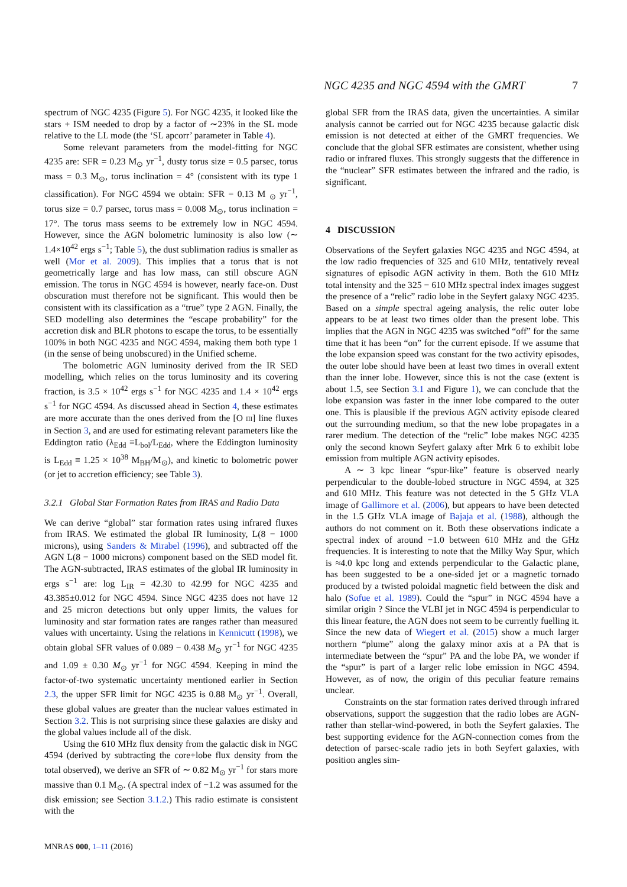NGC 4235 and NGC 4594 with the GMRT 7
spectrum of NGC 4235 (Figure 5). For NGC 4235, it looked like the stars + ISM needed to drop by a factor of ∼23% in the SL mode relative to the LL mode (the ‘SL apcorr’ parameter in Table 4).
Some relevant parameters from the model-fitting for NGC 4235 are: SFR = 0.23 M<sub>⊙</sub> yr<sup>−1</sup>, dusty torus size = 0.5 parsec, torus mass = 0.3 M<sub>⊙</sub>, torus inclination = 4° (consistent with its type 1 classification). For NGC 4594 we obtain: SFR = 0.13 M <sub>⊙</sub> yr<sup>−1</sup>, torus size = 0.7 parsec, torus mass = 0.008 M<sub>⊙</sub>, torus inclination = 17°. The torus mass seems to be extremely low in NGC 4594. However, since the AGN bolometric luminosity is also low (∼ 1.4×10<sup>42</sup> ergs s<sup>−1</sup>; Table 5), the dust sublimation radius is smaller as well (Mor et al. 2009). This implies that a torus that is not geometrically large and has low mass, can still obscure AGN emission. The torus in NGC 4594 is however, nearly face-on. Dust obscuration must therefore not be significant. This would then be consistent with its classification as a “true” type 2 AGN. Finally, the SED modelling also determines the “escape probability” for the accretion disk and BLR photons to escape the torus, to be essentially 100% in both NGC 4235 and NGC 4594, making them both type 1 (in the sense of being unobscured) in the Unified scheme.
The bolometric AGN luminosity derived from the IR SED modelling, which relies on the torus luminosity and its covering fraction, is 3.5 × 10<sup>42</sup> ergs s<sup>−1</sup> for NGC 4235 and 1.4 × 10<sup>42</sup> ergs s<sup>−1</sup> for NGC 4594. As discussed ahead in Section 4, these estimates are more accurate than the ones derived from the [O III] line fluxes in Section 3, and are used for estimating relevant parameters like the Eddington ratio (λ<sub>Edd</sub> ≡L<sub>bol</sub>/L<sub>Edd</sub>, where the Eddington luminosity is L<sub>Edd</sub> ≡ 1.25 × 10<sup>38</sup> M<sub>BH</sub>/M<sub>⊙</sub>), and kinetic to bolometric power (or jet to accretion efficiency; see Table 3).
3.2.1 Global Star Formation Rates from IRAS and Radio Data
We can derive “global” star formation rates using infrared fluxes from IRAS. We estimated the global IR luminosity, L(8 − 1000 microns), using Sanders & Mirabel (1996), and subtracted off the AGN L(8 − 1000 microns) component based on the SED model fit. The AGN-subtracted, IRAS estimates of the global IR luminosity in ergs s<sup>−1</sup> are: log L<sub>IR</sub> = 42.30 to 42.99 for NGC 4235 and 43.385±0.012 for NGC 4594. Since NGC 4235 does not have 12 and 25 micron detections but only upper limits, the values for luminosity and star formation rates are ranges rather than measured values with uncertainty. Using the relations in Kennicutt (1998), we obtain global SFR values of 0.089 − 0.438 M<sub>⊙</sub> yr<sup>−1</sup> for NGC 4235 and 1.09 ± 0.30 M<sub>⊙</sub> yr<sup>−1</sup> for NGC 4594. Keeping in mind the factor-of-two systematic uncertainty mentioned earlier in Section 2.3, the upper SFR limit for NGC 4235 is 0.88 M<sub>⊙</sub> yr<sup>−1</sup>. Overall, these global values are greater than the nuclear values estimated in Section 3.2. This is not surprising since these galaxies are disky and the global values include all of the disk.
Using the 610 MHz flux density from the galactic disk in NGC 4594 (derived by subtracting the core+lobe flux density from the total observed), we derive an SFR of ∼ 0.82 M<sub>⊙</sub> yr<sup>−1</sup> for stars more massive than 0.1 M<sub>⊙</sub>. (A spectral index of −1.2 was assumed for the disk emission; see Section 3.1.2.) This radio estimate is consistent with the
global SFR from the IRAS data, given the uncertainties. A similar analysis cannot be carried out for NGC 4235 because galactic disk emission is not detected at either of the GMRT frequencies. We conclude that the global SFR estimates are consistent, whether using radio or infrared fluxes. This strongly suggests that the difference in the “nuclear” SFR estimates between the infrared and the radio, is significant.
4 DISCUSSION
Observations of the Seyfert galaxies NGC 4235 and NGC 4594, at the low radio frequencies of 325 and 610 MHz, tentatively reveal signatures of episodic AGN activity in them. Both the 610 MHz total intensity and the 325 − 610 MHz spectral index images suggest the presence of a “relic” radio lobe in the Seyfert galaxy NGC 4235. Based on a simple spectral ageing analysis, the relic outer lobe appears to be at least two times older than the present lobe. This implies that the AGN in NGC 4235 was switched “off” for the same time that it has been “on” for the current episode. If we assume that the lobe expansion speed was constant for the two activity episodes, the outer lobe should have been at least two times in overall extent than the inner lobe. However, since this is not the case (extent is about 1.5, see Section 3.1 and Figure 1), we can conclude that the lobe expansion was faster in the inner lobe compared to the outer one. This is plausible if the previous AGN activity episode cleared out the surrounding medium, so that the new lobe propagates in a rarer medium. The detection of the “relic” lobe makes NGC 4235 only the second known Seyfert galaxy after Mrk 6 to exhibit lobe emission from multiple AGN activity episodes.
A ∼ 3 kpc linear “spur-like” feature is observed nearly perpendicular to the double-lobed structure in NGC 4594, at 325 and 610 MHz. This feature was not detected in the 5 GHz VLA image of Gallimore et al. (2006), but appears to have been detected in the 1.5 GHz VLA image of Bajaja et al. (1988), although the authors do not comment on it. Both these observations indicate a spectral index of around −1.0 between 610 MHz and the GHz frequencies. It is interesting to note that the Milky Way Spur, which is ≈4.0 kpc long and extends perpendicular to the Galactic plane, has been suggested to be a one-sided jet or a magnetic tornado produced by a twisted poloidal magnetic field between the disk and halo (Sofue et al. 1989). Could the “spur” in NGC 4594 have a similar origin ? Since the VLBI jet in NGC 4594 is perpendicular to this linear feature, the AGN does not seem to be currently fuelling it. Since the new data of Wiegert et al. (2015) show a much larger northern “plume” along the galaxy minor axis at a PA that is intermediate between the “spur” PA and the lobe PA, we wonder if the “spur” is part of a larger relic lobe emission in NGC 4594. However, as of now, the origin of this peculiar feature remains unclear.
Constraints on the star formation rates derived through infrared observations, support the suggestion that the radio lobes are AGN- rather than stellar-wind-powered, in both the Seyfert galaxies. The best supporting evidence for the AGN-connection comes from the detection of parsec-scale radio jets in both Seyfert galaxies, with position angles sim-
MNRAS 000, 1–11 (2016)